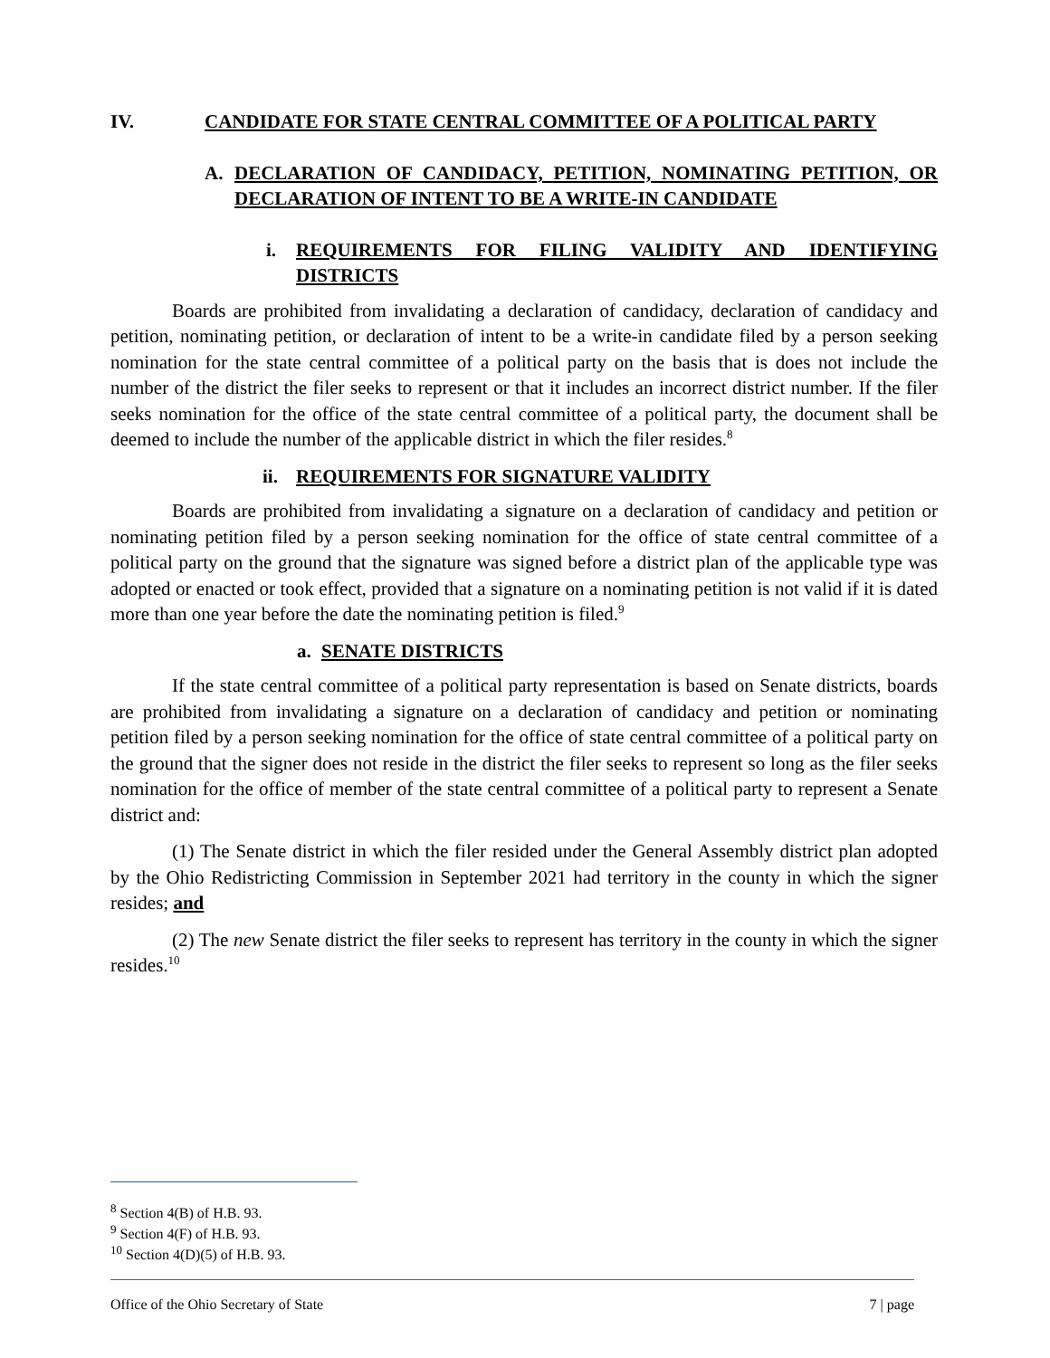IV. CANDIDATE FOR STATE CENTRAL COMMITTEE OF A POLITICAL PARTY
A. DECLARATION OF CANDIDACY, PETITION, NOMINATING PETITION, OR DECLARATION OF INTENT TO BE A WRITE-IN CANDIDATE
i. REQUIREMENTS FOR FILING VALIDITY AND IDENTIFYING DISTRICTS
Boards are prohibited from invalidating a declaration of candidacy, declaration of candidacy and petition, nominating petition, or declaration of intent to be a write-in candidate filed by a person seeking nomination for the state central committee of a political party on the basis that is does not include the number of the district the filer seeks to represent or that it includes an incorrect district number. If the filer seeks nomination for the office of the state central committee of a political party, the document shall be deemed to include the number of the applicable district in which the filer resides.<sup>8</sup>
ii. REQUIREMENTS FOR SIGNATURE VALIDITY
Boards are prohibited from invalidating a signature on a declaration of candidacy and petition or nominating petition filed by a person seeking nomination for the office of state central committee of a political party on the ground that the signature was signed before a district plan of the applicable type was adopted or enacted or took effect, provided that a signature on a nominating petition is not valid if it is dated more than one year before the date the nominating petition is filed.<sup>9</sup>
a. SENATE DISTRICTS
If the state central committee of a political party representation is based on Senate districts, boards are prohibited from invalidating a signature on a declaration of candidacy and petition or nominating petition filed by a person seeking nomination for the office of state central committee of a political party on the ground that the signer does not reside in the district the filer seeks to represent so long as the filer seeks nomination for the office of member of the state central committee of a political party to represent a Senate district and:
(1) The Senate district in which the filer resided under the General Assembly district plan adopted by the Ohio Redistricting Commission in September 2021 had territory in the county in which the signer resides; and
(2) The new Senate district the filer seeks to represent has territory in the county in which the signer resides.<sup>10</sup>
<sup>8</sup> Section 4(B) of H.B. 93.
<sup>9</sup> Section 4(F) of H.B. 93.
<sup>10</sup> Section 4(D)(5) of H.B. 93.
Office of the Ohio Secretary of State 7 | page